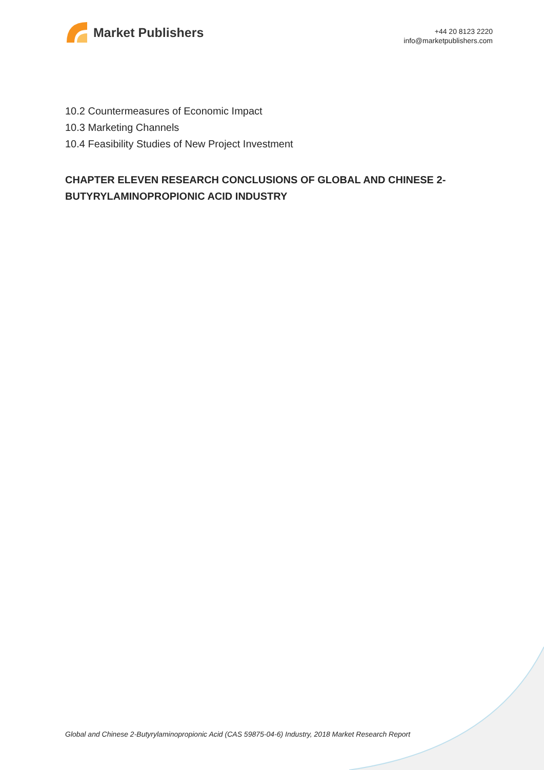Market Publishers
+44 20 8123 2220
info@marketpublishers.com
10.2 Countermeasures of Economic Impact
10.3 Marketing Channels
10.4 Feasibility Studies of New Project Investment
CHAPTER ELEVEN RESEARCH CONCLUSIONS OF GLOBAL AND CHINESE 2-BUTYRYLAMINOPROPIONIC ACID INDUSTRY
Global and Chinese 2-Butyrylaminopropionic Acid (CAS 59875-04-6) Industry, 2018 Market Research Report